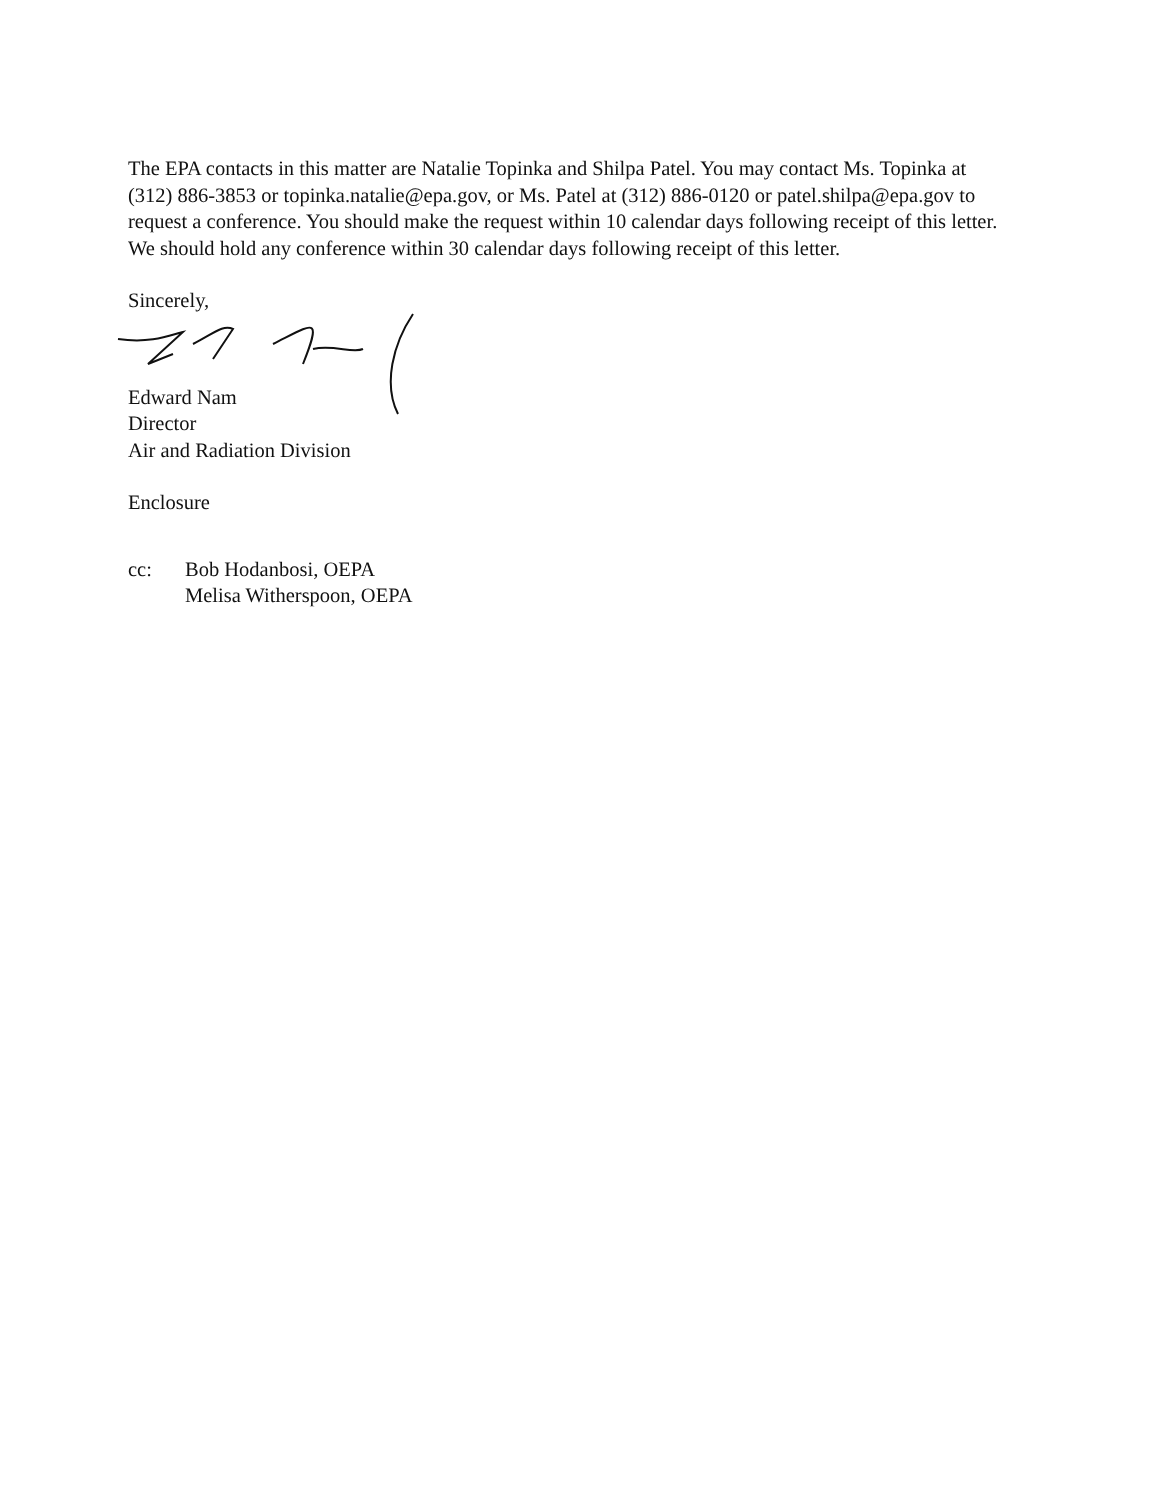The EPA contacts in this matter are Natalie Topinka and Shilpa Patel. You may contact Ms. Topinka at (312) 886-3853 or topinka.natalie@epa.gov, or Ms. Patel at (312) 886-0120 or patel.shilpa@epa.gov to request a conference. You should make the request within 10 calendar days following receipt of this letter. We should hold any conference within 30 calendar days following receipt of this letter.
Sincerely,
Edward Nam
Director
Air and Radiation Division
Enclosure
cc: Bob Hodanbosi, OEPA
Melisa Witherspoon, OEPA